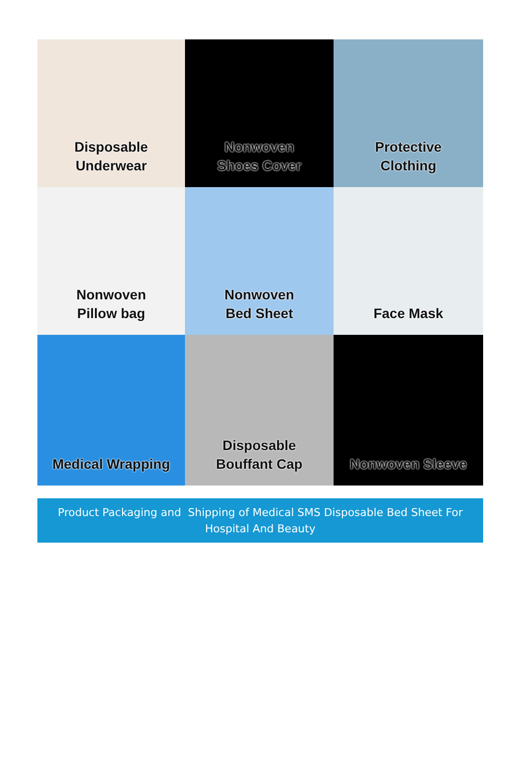Disposable
Underwear
Nonwoven
Shoes Cover
Protective
Clothing
Nonwoven
Pillow bag
Nonwoven
Bed Sheet
Face Mask
Medical Wrapping
Disposable
Bouffant Cap
Nonwoven Sleeve
Product Packaging and Shipping of Medical SMS Disposable Bed Sheet For
Hospital And Beauty